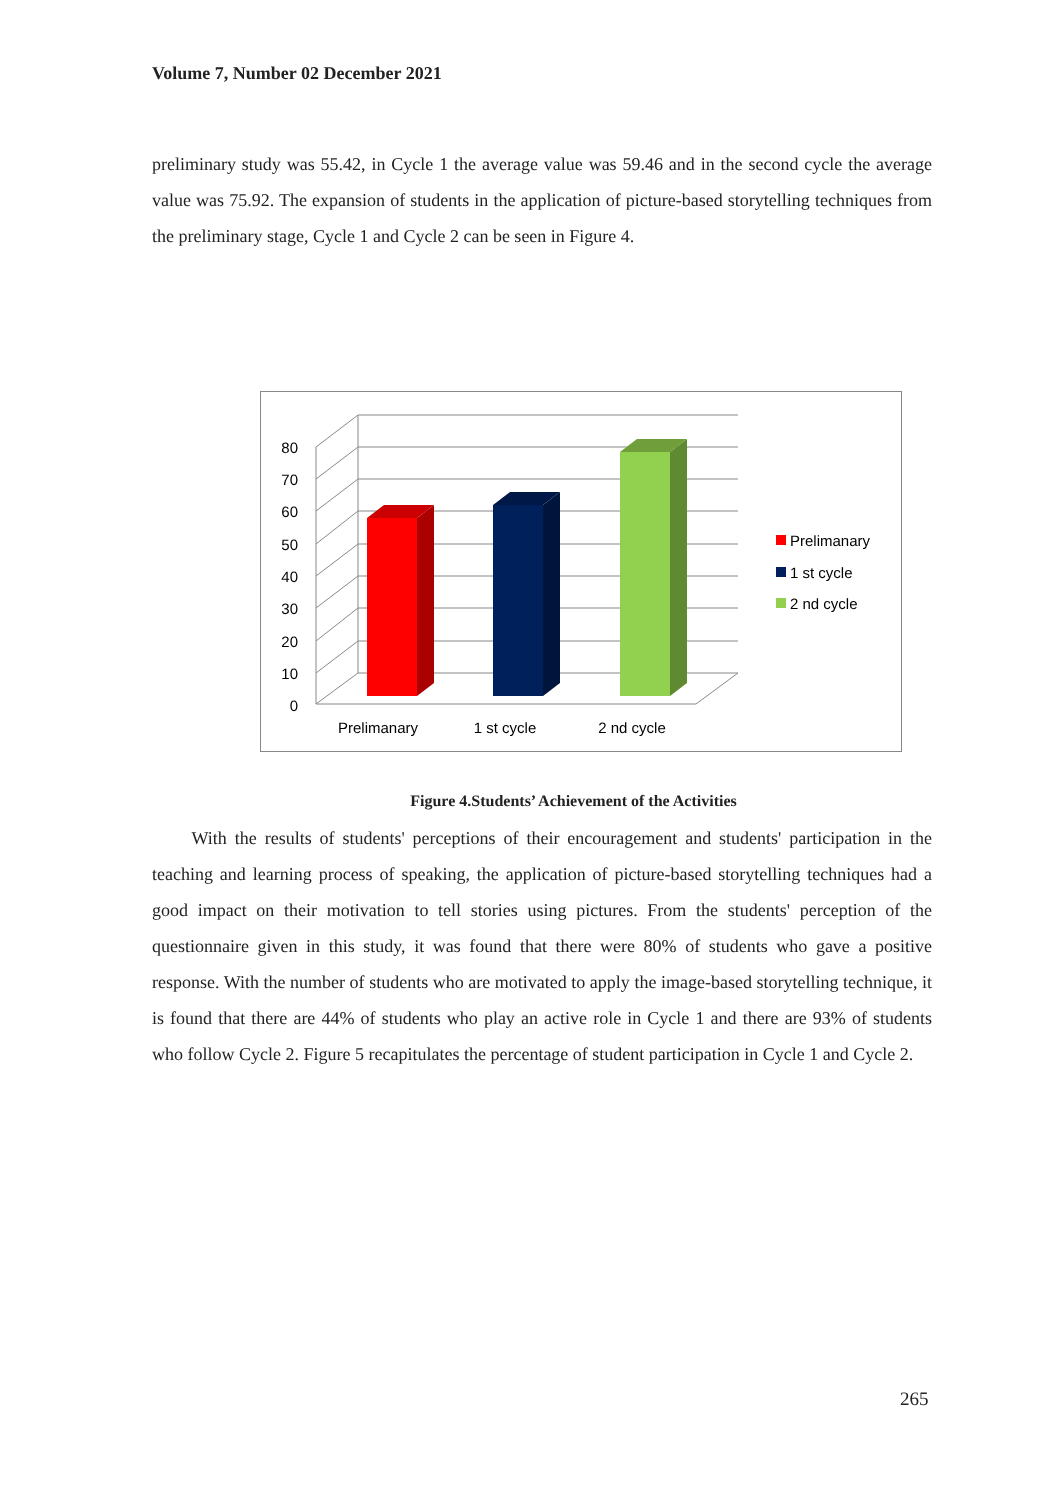Volume 7, Number 02 December 2021
preliminary study was 55.42, in Cycle 1 the average value was 59.46 and in the second cycle the average value was 75.92. The expansion of students in the application of picture-based storytelling techniques from the preliminary stage, Cycle 1 and Cycle 2 can be seen in Figure 4.
0
10
20
30
40
50
60
70
80
Prelimanary
1 st cycle
2 nd cycle
Prelimanary
1 st cycle
2 nd cycle
Figure 4.Students’ Achievement of the Activities
With the results of students' perceptions of their encouragement and students' participation in the teaching and learning process of speaking, the application of picture-based storytelling techniques had a good impact on their motivation to tell stories using pictures. From the students' perception of the questionnaire given in this study, it was found that there were 80% of students who gave a positive response. With the number of students who are motivated to apply the image-based storytelling technique, it is found that there are 44% of students who play an active role in Cycle 1 and there are 93% of students who follow Cycle 2. Figure 5 recapitulates the percentage of student participation in Cycle 1 and Cycle 2.
265